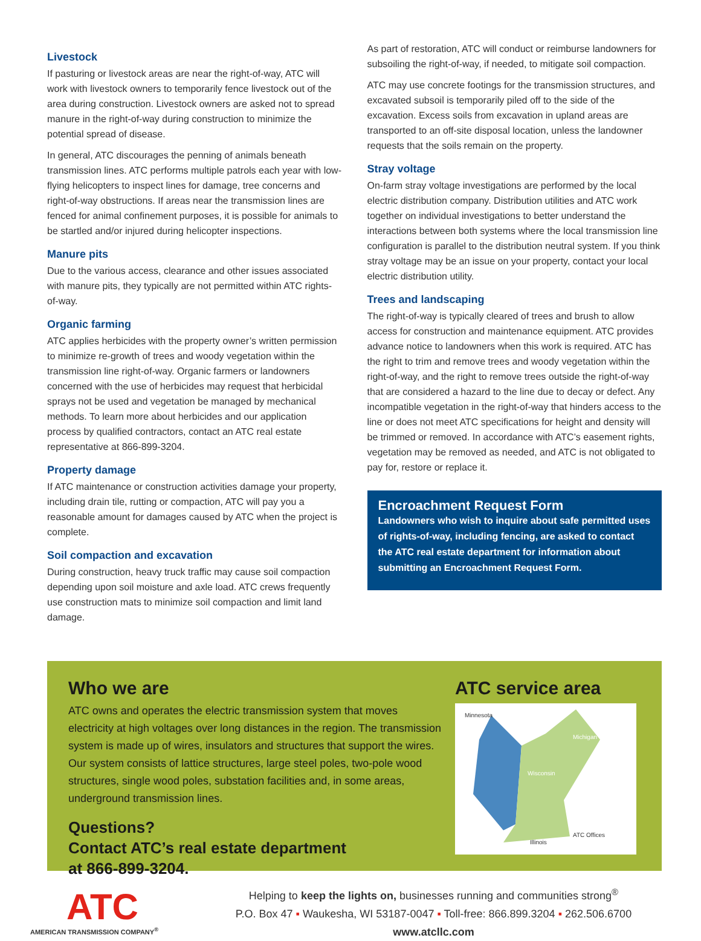Livestock
If pasturing or livestock areas are near the right-of-way, ATC will work with livestock owners to temporarily fence livestock out of the area during construction. Livestock owners are asked not to spread manure in the right-of-way during construction to minimize the potential spread of disease.
In general, ATC discourages the penning of animals beneath transmission lines. ATC performs multiple patrols each year with low-flying helicopters to inspect lines for damage, tree concerns and right-of-way obstructions. If areas near the transmission lines are fenced for animal confinement purposes, it is possible for animals to be startled and/or injured during helicopter inspections.
Manure pits
Due to the various access, clearance and other issues associated with manure pits, they typically are not permitted within ATC rights-of-way.
Organic farming
ATC applies herbicides with the property owner’s written permission to minimize re-growth of trees and woody vegetation within the transmission line right-of-way. Organic farmers or landowners concerned with the use of herbicides may request that herbicidal sprays not be used and vegetation be managed by mechanical methods. To learn more about herbicides and our application process by qualified contractors, contact an ATC real estate representative at 866-899-3204.
Property damage
If ATC maintenance or construction activities damage your property, including drain tile, rutting or compaction, ATC will pay you a reasonable amount for damages caused by ATC when the project is complete.
Soil compaction and excavation
During construction, heavy truck traffic may cause soil compaction depending upon soil moisture and axle load. ATC crews frequently use construction mats to minimize soil compaction and limit land damage.
As part of restoration, ATC will conduct or reimburse landowners for subsoiling the right-of-way, if needed, to mitigate soil compaction.
ATC may use concrete footings for the transmission structures, and excavated subsoil is temporarily piled off to the side of the excavation. Excess soils from excavation in upland areas are transported to an off-site disposal location, unless the landowner requests that the soils remain on the property.
Stray voltage
On-farm stray voltage investigations are performed by the local electric distribution company. Distribution utilities and ATC work together on individual investigations to better understand the interactions between both systems where the local transmission line configuration is parallel to the distribution neutral system. If you think stray voltage may be an issue on your property, contact your local electric distribution utility.
Trees and landscaping
The right-of-way is typically cleared of trees and brush to allow access for construction and maintenance equipment. ATC provides advance notice to landowners when this work is required. ATC has the right to trim and remove trees and woody vegetation within the right-of-way, and the right to remove trees outside the right-of-way that are considered a hazard to the line due to decay or defect. Any incompatible vegetation in the right-of-way that hinders access to the line or does not meet ATC specifications for height and density will be trimmed or removed. In accordance with ATC’s easement rights, vegetation may be removed as needed, and ATC is not obligated to pay for, restore or replace it.
Encroachment Request Form
Landowners who wish to inquire about safe permitted uses of rights-of-way, including fencing, are asked to contact the ATC real estate department for information about submitting an Encroachment Request Form.
Who we are
ATC owns and operates the electric transmission system that moves electricity at high voltages over long distances in the region. The transmission system is made up of wires, insulators and structures that support the wires. Our system consists of lattice structures, large steel poles, two-pole wood structures, single wood poles, substation facilities and, in some areas, underground transmission lines.
Questions?
Contact ATC’s real estate department
at 866-899-3204.
ATC service area
Minnesota
Michigan
Wisconsin
ATC Offices
Illinois
ATC
AMERICAN TRANSMISSION COMPANY<sup>®</sup>
Helping to keep the lights on, businesses running and communities strong<sup>®</sup>
P.O. Box 47 ▪ Waukesha, WI 53187-0047 ▪ Toll-free: 866.899.3204 ▪ 262.506.6700
www.atcllc.com